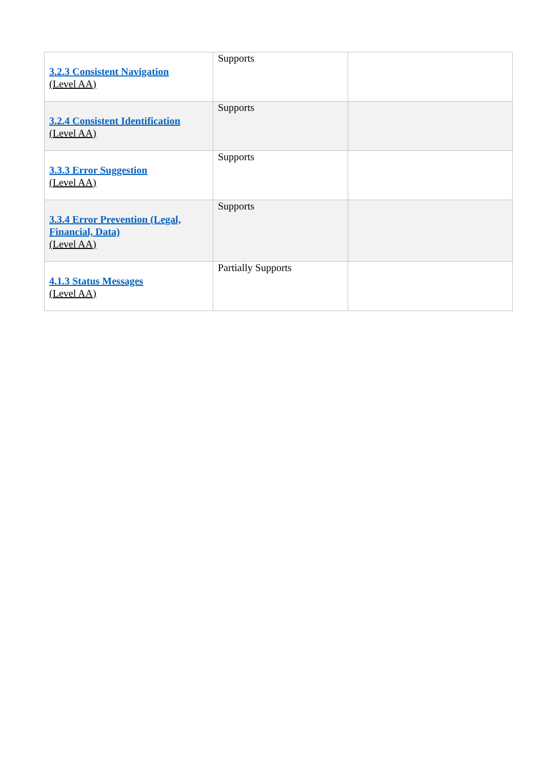| 3.2.3 Consistent Navigation (Level AA) | Supports | |
| 3.2.4 Consistent Identification (Level AA) | Supports | |
| 3.3.3 Error Suggestion (Level AA) | Supports | |
| 3.3.4 Error Prevention (Legal, Financial, Data) (Level AA) | Supports | |
| 4.1.3 Status Messages (Level AA) | Partially Supports | |